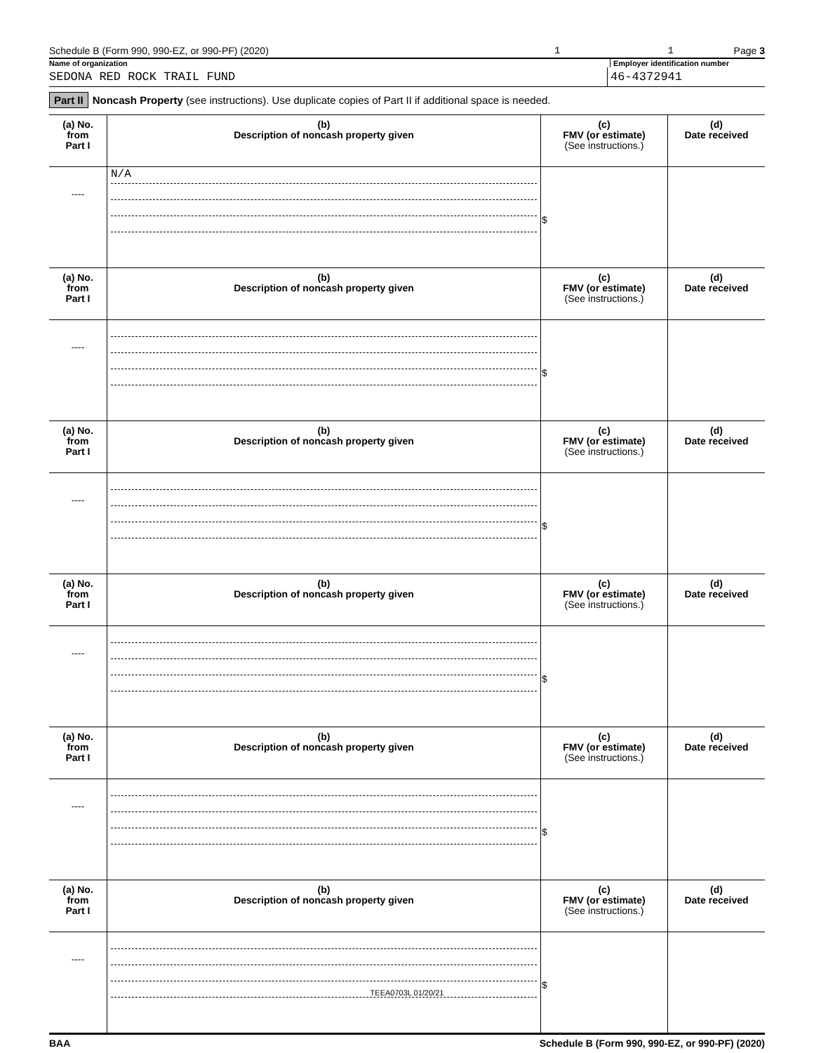Schedule B (Form 990, 990-EZ, or 990-PF) (2020) 1 1 Page 3
Name of organization Employer identification number
SEDONA RED ROCK TRAIL FUND 46-4372941
Part II Noncash Property (see instructions). Use duplicate copies of Part II if additional space is needed.
| (a) No. from Part I | (b) Description of noncash property given | (c) FMV (or estimate) (See instructions.) | (d) Date received |
| --- | --- | --- | --- |
| ---- | N/A | $ | |
| (a) No. from Part I | (b) Description of noncash property given | (c) FMV (or estimate) (See instructions.) | (d) Date received |
| ---- | | $ | |
| (a) No. from Part I | (b) Description of noncash property given | (c) FMV (or estimate) (See instructions.) | (d) Date received |
| ---- | | $ | |
| (a) No. from Part I | (b) Description of noncash property given | (c) FMV (or estimate) (See instructions.) | (d) Date received |
| ---- | | $ | |
| (a) No. from Part I | (b) Description of noncash property given | (c) FMV (or estimate) (See instructions.) | (d) Date received |
| ---- | | $ | |
| (a) No. from Part I | (b) Description of noncash property given | (c) FMV (or estimate) (See instructions.) | (d) Date received |
| ---- | | $ | |
BAA Schedule B (Form 990, 990-EZ, or 990-PF) (2020)
TEEA0703L 01/20/21